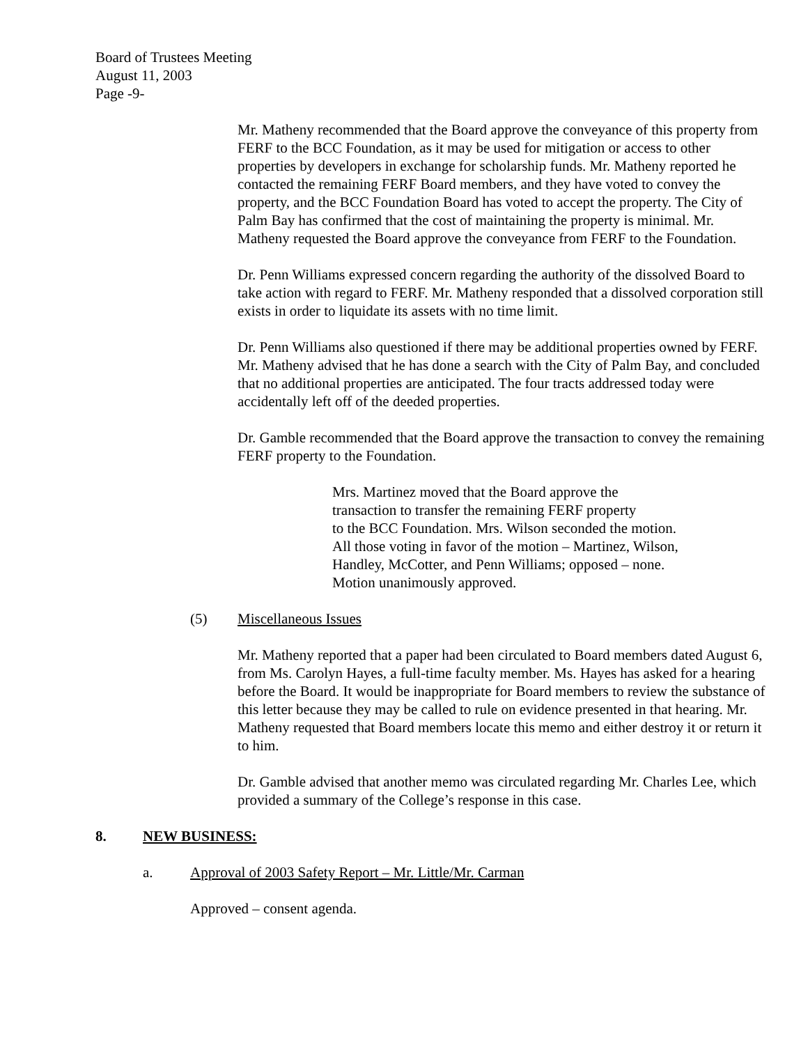Board of Trustees Meeting
August 11, 2003
Page -9-
Mr. Matheny recommended that the Board approve the conveyance of this property from FERF to the BCC Foundation, as it may be used for mitigation or access to other properties by developers in exchange for scholarship funds. Mr. Matheny reported he contacted the remaining FERF Board members, and they have voted to convey the property, and the BCC Foundation Board has voted to accept the property. The City of Palm Bay has confirmed that the cost of maintaining the property is minimal. Mr. Matheny requested the Board approve the conveyance from FERF to the Foundation.
Dr. Penn Williams expressed concern regarding the authority of the dissolved Board to take action with regard to FERF. Mr. Matheny responded that a dissolved corporation still exists in order to liquidate its assets with no time limit.
Dr. Penn Williams also questioned if there may be additional properties owned by FERF. Mr. Matheny advised that he has done a search with the City of Palm Bay, and concluded that no additional properties are anticipated. The four tracts addressed today were accidentally left off of the deeded properties.
Dr. Gamble recommended that the Board approve the transaction to convey the remaining FERF property to the Foundation.
Mrs. Martinez moved that the Board approve the
transaction to transfer the remaining FERF property
to the BCC Foundation. Mrs. Wilson seconded the motion.
All those voting in favor of the motion – Martinez, Wilson,
Handley, McCotter, and Penn Williams; opposed – none.
Motion unanimously approved.
(5) Miscellaneous Issues
Mr. Matheny reported that a paper had been circulated to Board members dated August 6, from Ms. Carolyn Hayes, a full-time faculty member. Ms. Hayes has asked for a hearing before the Board. It would be inappropriate for Board members to review the substance of this letter because they may be called to rule on evidence presented in that hearing. Mr. Matheny requested that Board members locate this memo and either destroy it or return it to him.
Dr. Gamble advised that another memo was circulated regarding Mr. Charles Lee, which provided a summary of the College’s response in this case.
8. NEW BUSINESS:
a. Approval of 2003 Safety Report – Mr. Little/Mr. Carman
Approved – consent agenda.